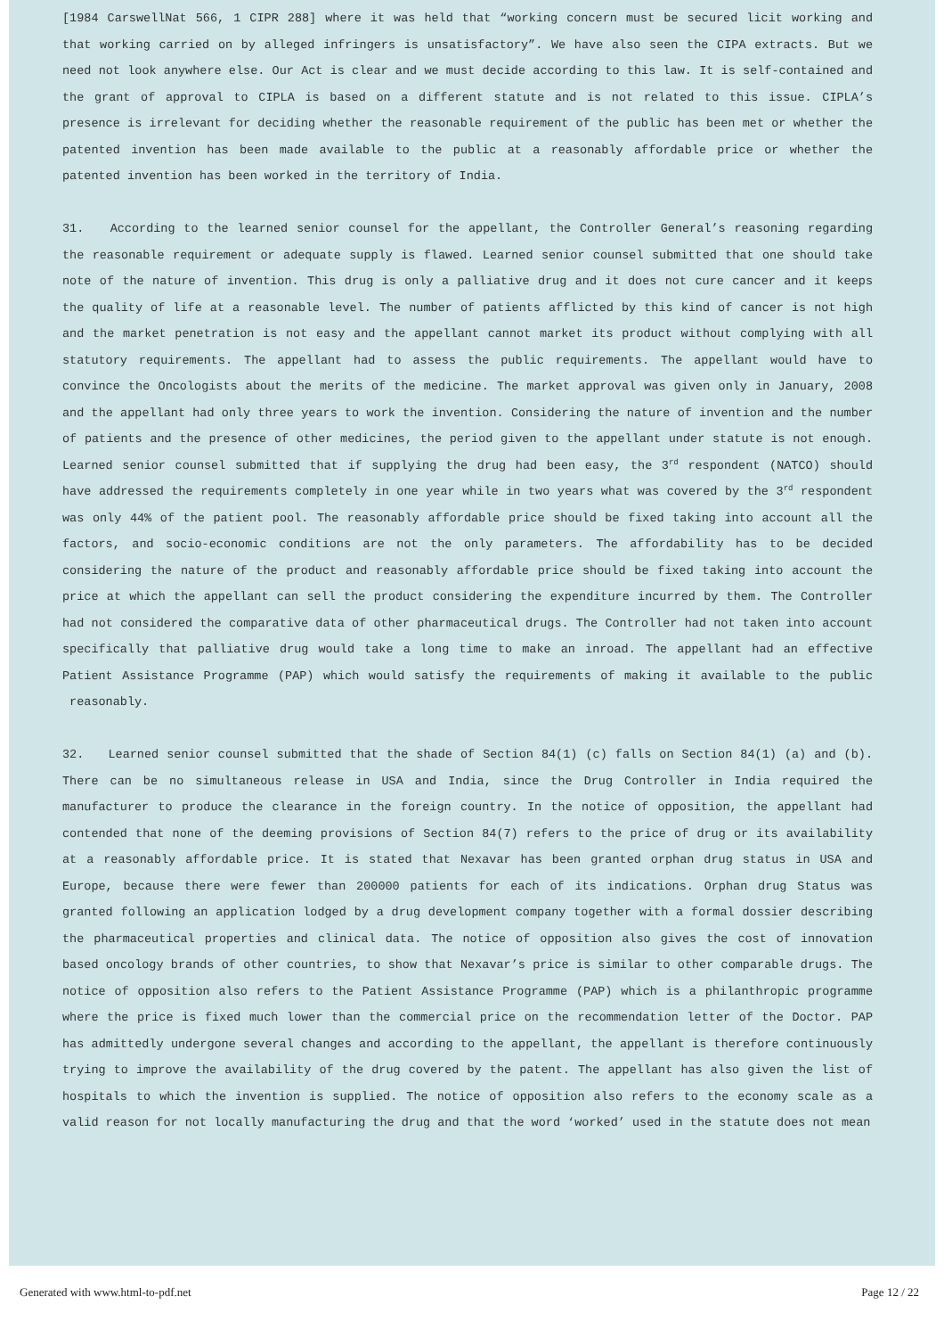[1984 CarswellNat 566, 1 CIPR 288] where it was held that “working concern must be secured licit working and that working carried on by alleged infringers is unsatisfactory”. We have also seen the CIPA extracts. But we need not look anywhere else. Our Act is clear and we must decide according to this law. It is self-contained and the grant of approval to CIPLA is based on a different statute and is not related to this issue. CIPLA’s presence is irrelevant for deciding whether the reasonable requirement of the public has been met or whether the patented invention has been made available to the public at a reasonably affordable price or whether the patented invention has been worked in the territory of India.
31. According to the learned senior counsel for the appellant, the Controller General’s reasoning regarding the reasonable requirement or adequate supply is flawed. Learned senior counsel submitted that one should take note of the nature of invention. This drug is only a palliative drug and it does not cure cancer and it keeps the quality of life at a reasonable level. The number of patients afflicted by this kind of cancer is not high and the market penetration is not easy and the appellant cannot market its product without complying with all statutory requirements. The appellant had to assess the public requirements. The appellant would have to convince the Oncologists about the merits of the medicine. The market approval was given only in January, 2008 and the appellant had only three years to work the invention. Considering the nature of invention and the number of patients and the presence of other medicines, the period given to the appellant under statute is not enough. Learned senior counsel submitted that if supplying the drug had been easy, the 3<sup>rd</sup> respondent (NATCO) should have addressed the requirements completely in one year while in two years what was covered by the 3<sup>rd</sup> respondent was only 44% of the patient pool. The reasonably affordable price should be fixed taking into account all the factors, and socio-economic conditions are not the only parameters. The affordability has to be decided considering the nature of the product and reasonably affordable price should be fixed taking into account the price at which the appellant can sell the product considering the expenditure incurred by them. The Controller had not considered the comparative data of other pharmaceutical drugs. The Controller had not taken into account specifically that palliative drug would take a long time to make an inroad. The appellant had an effective Patient Assistance Programme (PAP) which would satisfy the requirements of making it available to the public reasonably.
32. Learned senior counsel submitted that the shade of Section 84(1) (c) falls on Section 84(1) (a) and (b). There can be no simultaneous release in USA and India, since the Drug Controller in India required the manufacturer to produce the clearance in the foreign country. In the notice of opposition, the appellant had contended that none of the deeming provisions of Section 84(7) refers to the price of drug or its availability at a reasonably affordable price. It is stated that Nexavar has been granted orphan drug status in USA and Europe, because there were fewer than 200000 patients for each of its indications. Orphan drug Status was granted following an application lodged by a drug development company together with a formal dossier describing the pharmaceutical properties and clinical data. The notice of opposition also gives the cost of innovation based oncology brands of other countries, to show that Nexavar’s price is similar to other comparable drugs. The notice of opposition also refers to the Patient Assistance Programme (PAP) which is a philanthropic programme where the price is fixed much lower than the commercial price on the recommendation letter of the Doctor. PAP has admittedly undergone several changes and according to the appellant, the appellant is therefore continuously trying to improve the availability of the drug covered by the patent. The appellant has also given the list of hospitals to which the invention is supplied. The notice of opposition also refers to the economy scale as a valid reason for not locally manufacturing the drug and that the word ‘worked’ used in the statute does not mean
Generated with www.html-to-pdf.net Page 12 / 22